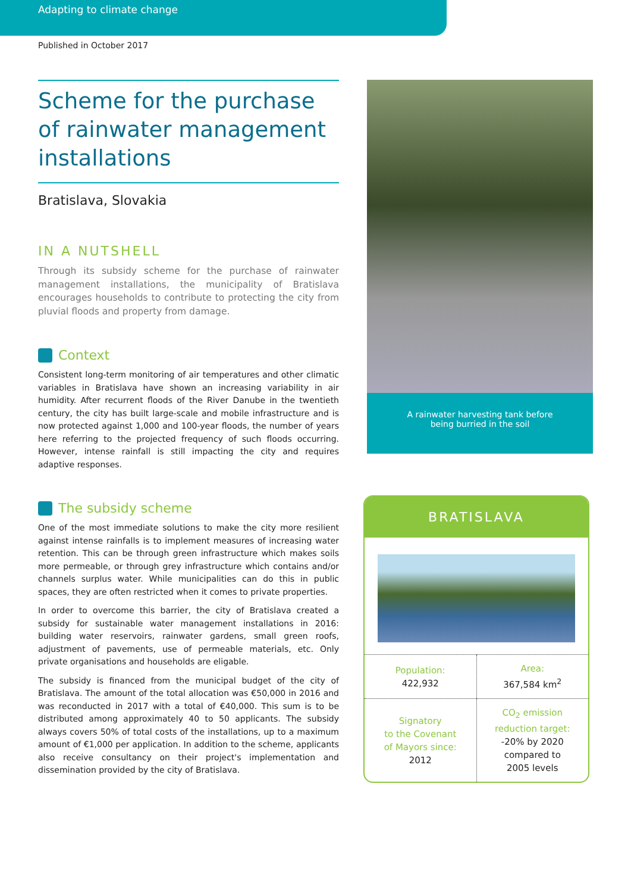Adapting to climate change
Published in October 2017
Scheme for the purchase of rainwater management installations
Bratislava, Slovakia
IN A NUTSHELL
Through its subsidy scheme for the purchase of rainwater management installations, the municipality of Bratislava encourages households to contribute to protecting the city from pluvial floods and property from damage.
Context
Consistent long-term monitoring of air temperatures and other climatic variables in Bratislava have shown an increasing variability in air humidity. After recurrent floods of the River Danube in the twentieth century, the city has built large-scale and mobile infrastructure and is now protected against 1,000 and 100-year floods, the number of years here referring to the projected frequency of such floods occurring. However, intense rainfall is still impacting the city and requires adaptive responses.
The subsidy scheme
One of the most immediate solutions to make the city more resilient against intense rainfalls is to implement measures of increasing water retention. This can be through green infrastructure which makes soils more permeable, or through grey infrastructure which contains and/or channels surplus water. While municipalities can do this in public spaces, they are often restricted when it comes to private properties.
In order to overcome this barrier, the city of Bratislava created a subsidy for sustainable water management installations in 2016: building water reservoirs, rainwater gardens, small green roofs, adjustment of pavements, use of permeable materials, etc. Only private organisations and households are eligable.
The subsidy is financed from the municipal budget of the city of Bratislava. The amount of the total allocation was €50,000 in 2016 and was reconducted in 2017 with a total of €40,000. This sum is to be distributed among approximately 40 to 50 applicants. The subsidy always covers 50% of total costs of the installations, up to a maximum amount of €1,000 per application. In addition to the scheme, applicants also receive consultancy on their project's implementation and dissemination provided by the city of Bratislava.
A rainwater harvesting tank before
being burried in the soil
BRATISLAVA
| Population: 422,932 | Area: 367,584 km<sup>2</sup> |
| Signatory to the Covenant of Mayors since: 2012 | CO<sub>2</sub> emission reduction target: -20% by 2020 compared to 2005 levels |